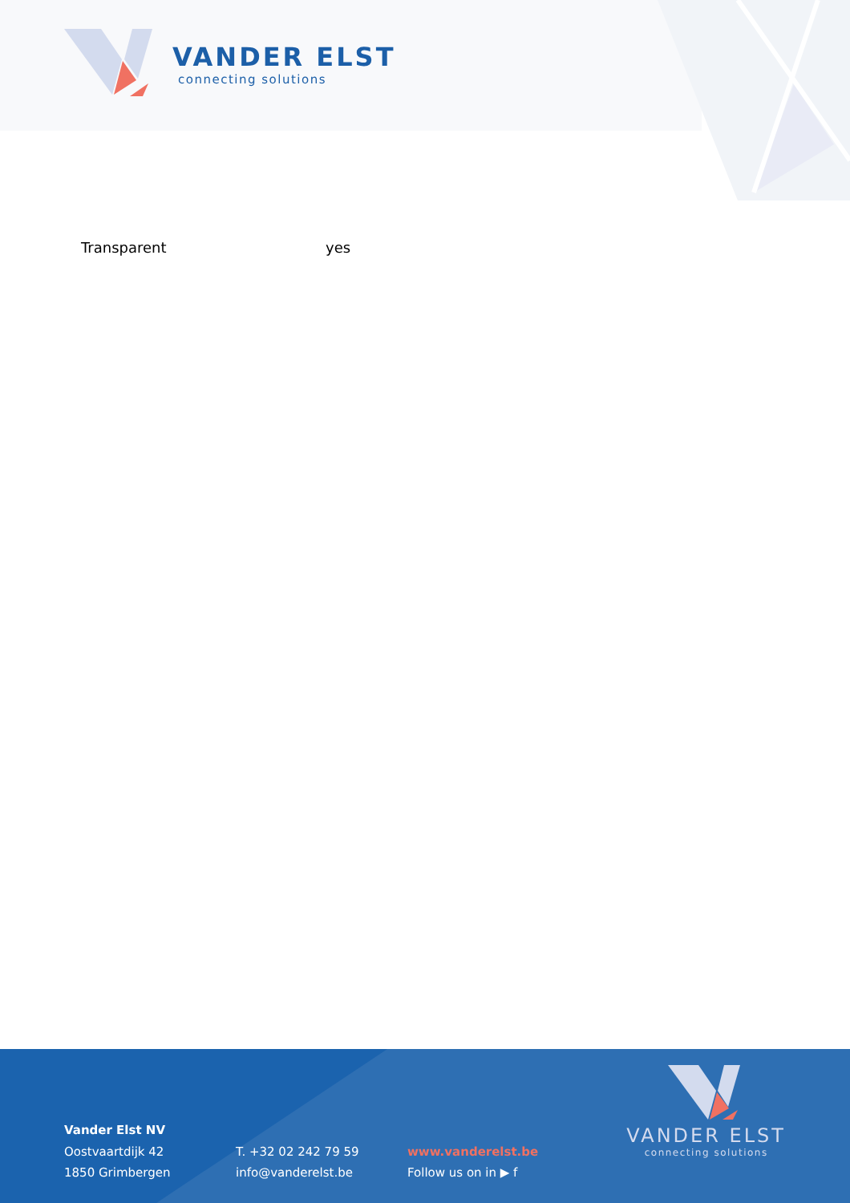VANDER ELST
connecting solutions
Transparent yes
Vander Elst NV
Oostvaartdijk 42
1850 Grimbergen
T. +32 02 242 79 59
info@vanderelst.be
www.vanderelst.be
Follow us on in ▶ f
VANDER ELST
connecting solutions